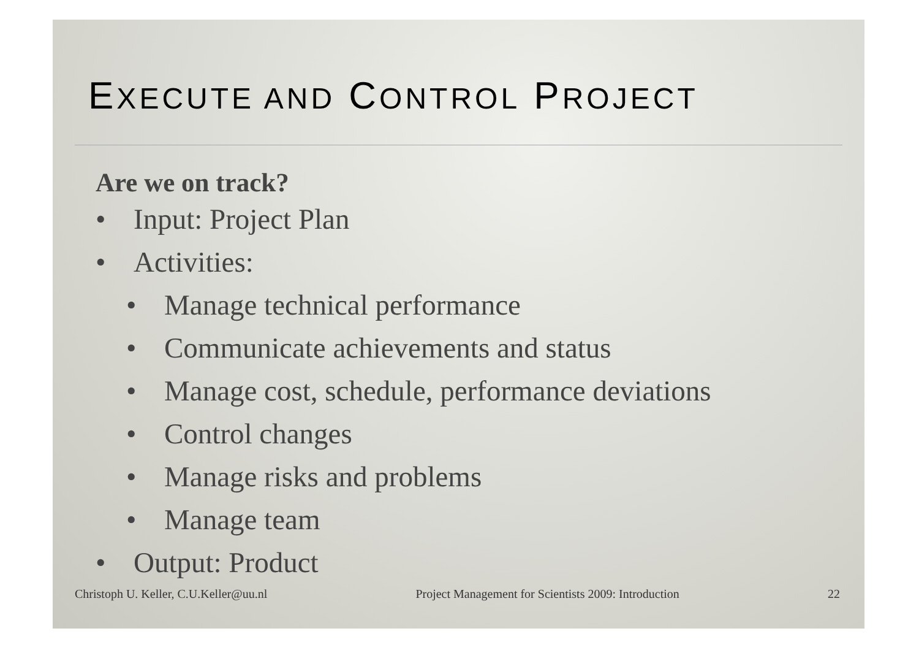EXECUTE AND CONTROL PROJECT
Are we on track?
• Input: Project Plan
• Activities:
• Manage technical performance
• Communicate achievements and status
• Manage cost, schedule, performance deviations
• Control changes
• Manage risks and problems
• Manage team
• Output: Product
Christoph U. Keller, C.U.Keller@uu.nl Project Management for Scientists 2009: Introduction 22